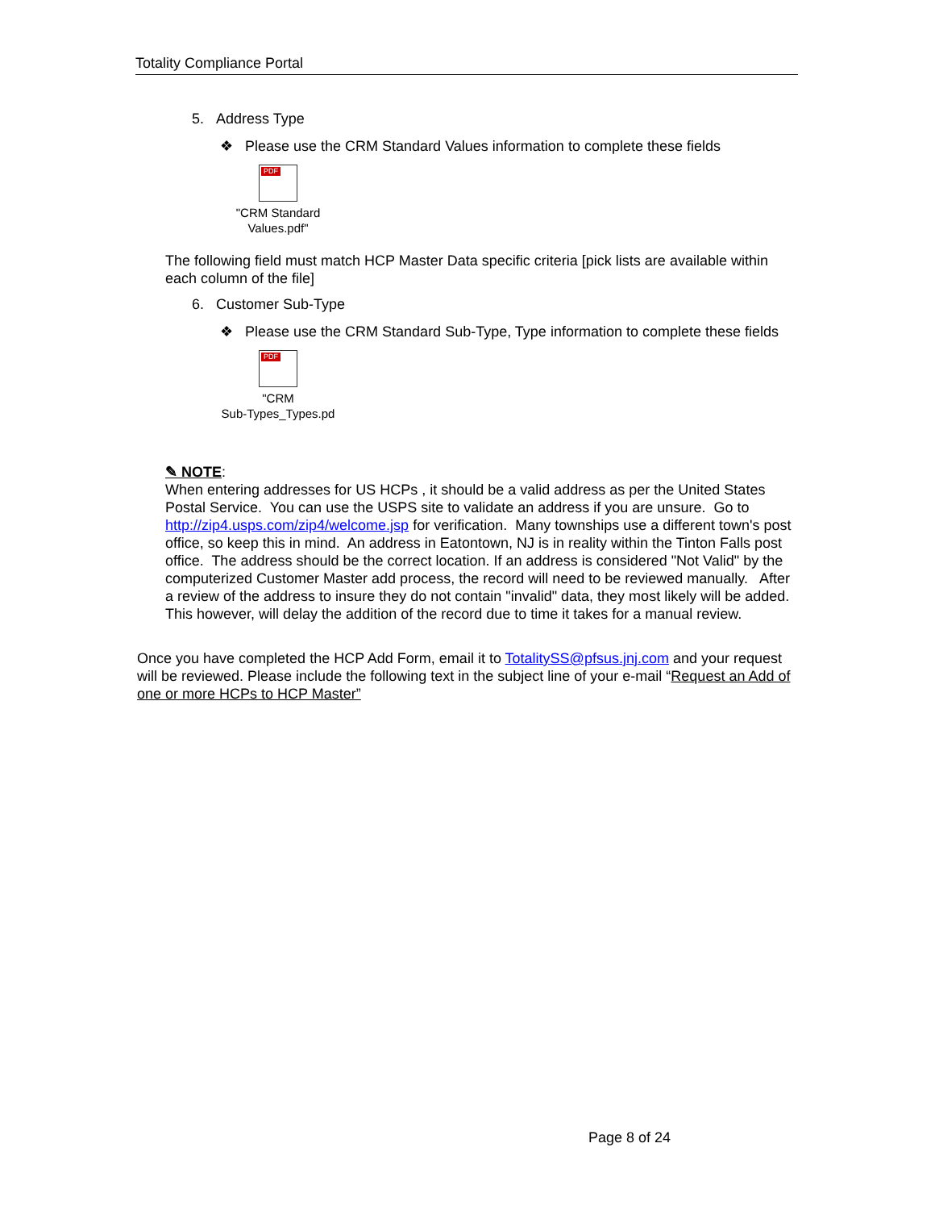Totality Compliance Portal
5. Address Type
❖ Please use the CRM Standard Values information to complete these fields
PDF
"CRM Standard
Values.pdf"
The following field must match HCP Master Data specific criteria [pick lists are available within each column of the file]
6. Customer Sub-Type
❖ Please use the CRM Standard Sub-Type, Type information to complete these fields
PDF
"CRM
Sub-Types_Types.pd
✎ NOTE:
When entering addresses for US HCPs , it should be a valid address as per the United States Postal Service. You can use the USPS site to validate an address if you are unsure. Go to http://zip4.usps.com/zip4/welcome.jsp for verification. Many townships use a different town's post office, so keep this in mind. An address in Eatontown, NJ is in reality within the Tinton Falls post office. The address should be the correct location. If an address is considered "Not Valid" by the computerized Customer Master add process, the record will need to be reviewed manually. After a review of the address to insure they do not contain "invalid" data, they most likely will be added. This however, will delay the addition of the record due to time it takes for a manual review.
Once you have completed the HCP Add Form, email it to TotalitySS@pfsus.jnj.com and your request will be reviewed. Please include the following text in the subject line of your e-mail “Request an Add of one or more HCPs to HCP Master”
Page 8 of 24